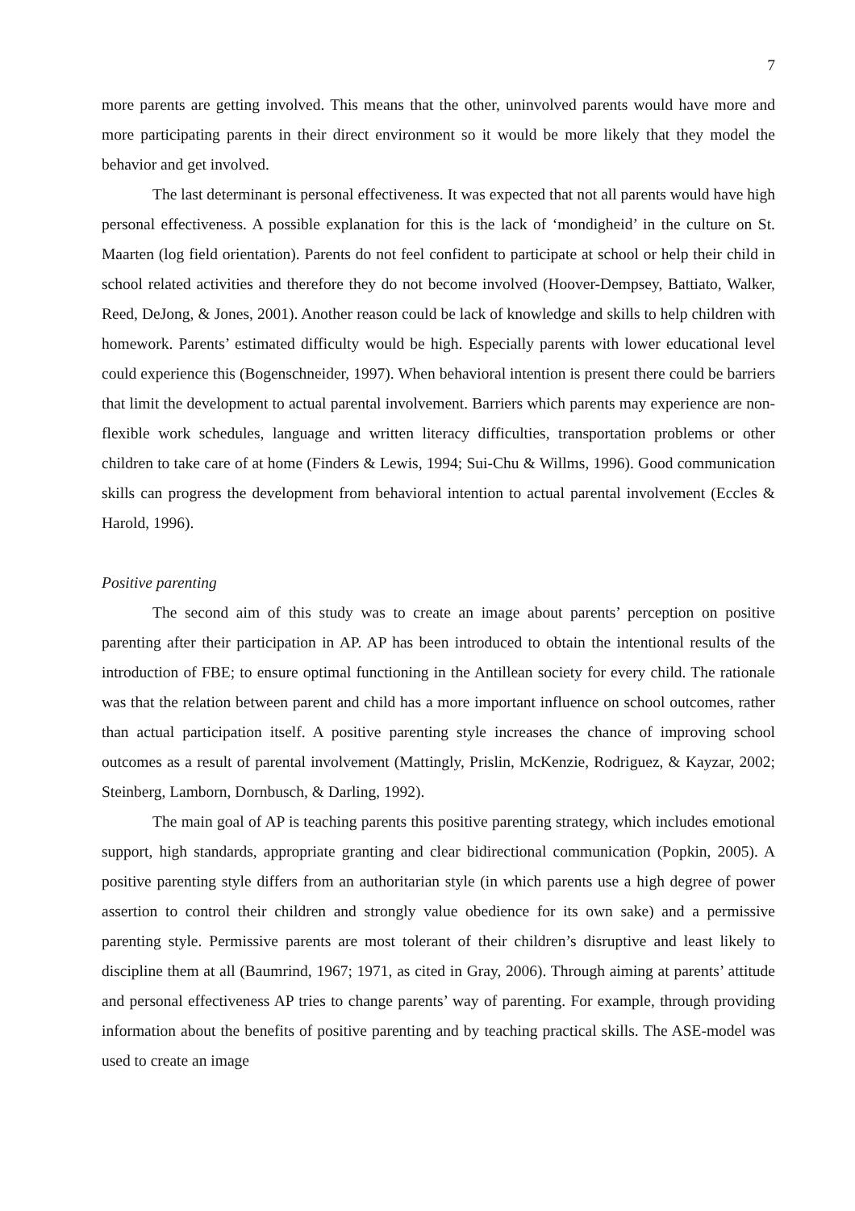7
more parents are getting involved. This means that the other, uninvolved parents would have more and more participating parents in their direct environment so it would be more likely that they model the behavior and get involved.
The last determinant is personal effectiveness. It was expected that not all parents would have high personal effectiveness. A possible explanation for this is the lack of ‘mondigheid’ in the culture on St. Maarten (log field orientation). Parents do not feel confident to participate at school or help their child in school related activities and therefore they do not become involved (Hoover-Dempsey, Battiato, Walker, Reed, DeJong, & Jones, 2001). Another reason could be lack of knowledge and skills to help children with homework. Parents’ estimated difficulty would be high. Especially parents with lower educational level could experience this (Bogenschneider, 1997). When behavioral intention is present there could be barriers that limit the development to actual parental involvement. Barriers which parents may experience are non-flexible work schedules, language and written literacy difficulties, transportation problems or other children to take care of at home (Finders & Lewis, 1994; Sui-Chu & Willms, 1996). Good communication skills can progress the development from behavioral intention to actual parental involvement (Eccles & Harold, 1996).
Positive parenting
The second aim of this study was to create an image about parents’ perception on positive parenting after their participation in AP. AP has been introduced to obtain the intentional results of the introduction of FBE; to ensure optimal functioning in the Antillean society for every child. The rationale was that the relation between parent and child has a more important influence on school outcomes, rather than actual participation itself. A positive parenting style increases the chance of improving school outcomes as a result of parental involvement (Mattingly, Prislin, McKenzie, Rodriguez, & Kayzar, 2002; Steinberg, Lamborn, Dornbusch, & Darling, 1992).
The main goal of AP is teaching parents this positive parenting strategy, which includes emotional support, high standards, appropriate granting and clear bidirectional communication (Popkin, 2005). A positive parenting style differs from an authoritarian style (in which parents use a high degree of power assertion to control their children and strongly value obedience for its own sake) and a permissive parenting style. Permissive parents are most tolerant of their children’s disruptive and least likely to discipline them at all (Baumrind, 1967; 1971, as cited in Gray, 2006). Through aiming at parents’ attitude and personal effectiveness AP tries to change parents’ way of parenting. For example, through providing information about the benefits of positive parenting and by teaching practical skills. The ASE-model was used to create an image